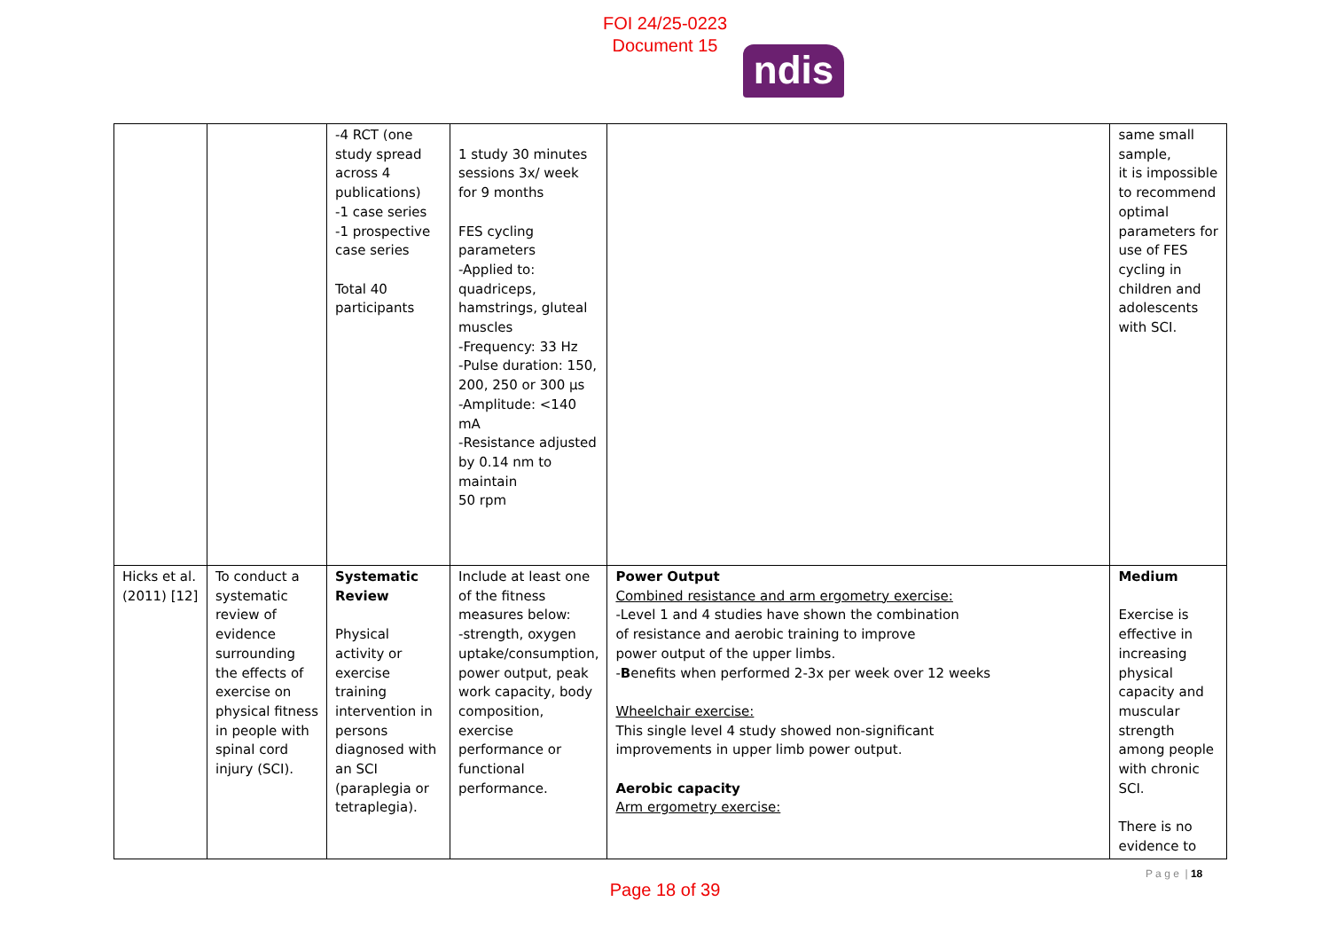FOI 24/25-0223
Document 15
ndis
| | | -4 RCT (one study spread across 4 publications) -1 case series -1 prospective case series Total 40 participants | 1 study 30 minutes sessions 3x/ week for 9 months FES cycling parameters -Applied to: quadriceps, hamstrings, gluteal muscles -Frequency: 33 Hz -Pulse duration: 150, 200, 250 or 300 µs -Amplitude: <140 mA -Resistance adjusted by 0.14 nm to maintain 50 rpm | | same small sample, it is impossible to recommend optimal parameters for use of FES cycling in children and adolescents with SCI. |
| Hicks et al. (2011) [12] | To conduct a systematic review of evidence surrounding the effects of exercise on physical fitness in people with spinal cord injury (SCI). | Systematic Review Physical activity or exercise training intervention in persons diagnosed with an SCI (paraplegia or tetraplegia). | Include at least one of the fitness measures below: -strength, oxygen uptake/consumption, power output, peak work capacity, body composition, exercise performance or functional performance. | Power Output Combined resistance and arm ergometry exercise: -Level 1 and 4 studies have shown the combination of resistance and aerobic training to improve power output of the upper limbs. - B enefits when performed 2-3x per week over 12 weeks Wheelchair exercise: This single level 4 study showed non-significant improvements in upper limb power output. Aerobic capacity Arm ergometry exercise: | Medium Exercise is effective in increasing physical capacity and muscular strength among people with chronic SCI. There is no evidence to |
P a g e | 18
Page 18 of 39